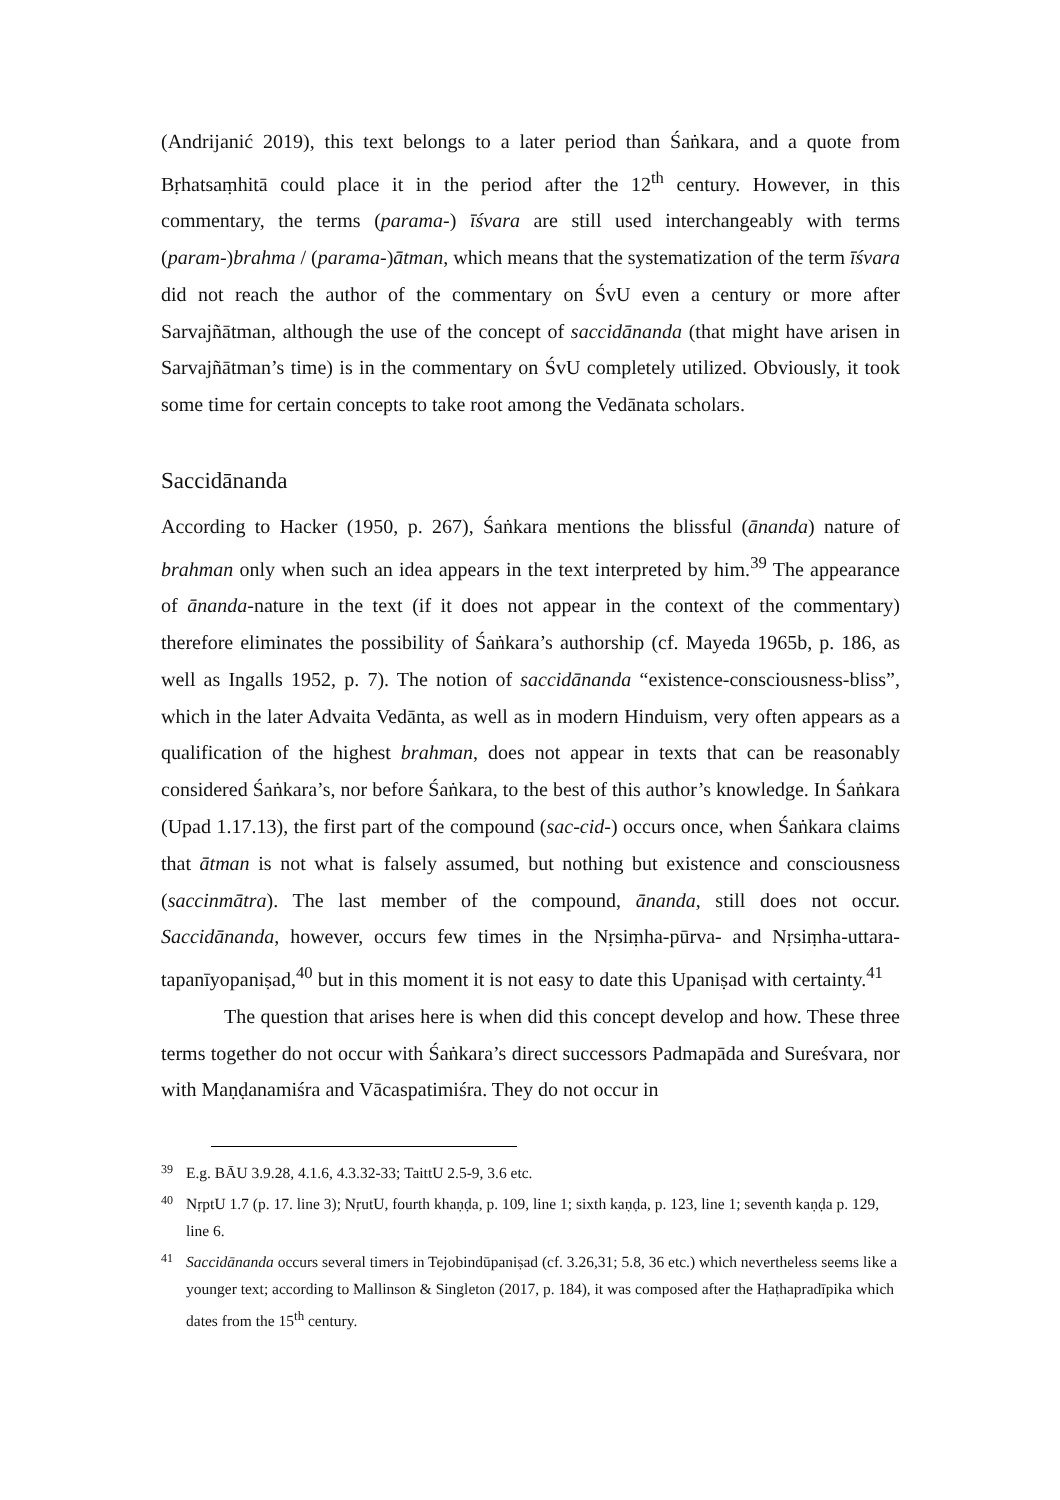(Andrijanić 2019), this text belongs to a later period than Śaṅkara, and a quote from Bṛhatsaṃhitā could place it in the period after the 12<sup>th</sup> century. However, in this commentary, the terms (parama-) īśvara are still used interchangeably with terms (param-)brahma / (parama-)ātman, which means that the systematization of the term īśvara did not reach the author of the commentary on ŚvU even a century or more after Sarvajñātman, although the use of the concept of saccidānanda (that might have arisen in Sarvajñātman’s time) is in the commentary on ŚvU completely utilized. Obviously, it took some time for certain concepts to take root among the Vedānata scholars.
Saccidānanda
According to Hacker (1950, p. 267), Śaṅkara mentions the blissful (ānanda) nature of brahman only when such an idea appears in the text interpreted by him.<sup>39</sup> The appearance of ānanda-nature in the text (if it does not appear in the context of the commentary) therefore eliminates the possibility of Śaṅkara’s authorship (cf. Mayeda 1965b, p. 186, as well as Ingalls 1952, p. 7). The notion of saccidānanda “existence-consciousness-bliss”, which in the later Advaita Vedānta, as well as in modern Hinduism, very often appears as a qualification of the highest brahman, does not appear in texts that can be reasonably considered Śaṅkara’s, nor before Śaṅkara, to the best of this author’s knowledge. In Śaṅkara (Upad 1.17.13), the first part of the compound (sac-cid-) occurs once, when Śaṅkara claims that ātman is not what is falsely assumed, but nothing but existence and consciousness (saccinmātra). The last member of the compound, ānanda, still does not occur. Saccidānanda, however, occurs few times in the Nṛsiṃha-pūrva- and Nṛsiṃha-uttara-tapanīyopaniṣad,<sup>40</sup> but in this moment it is not easy to date this Upaniṣad with certainty.<sup>41</sup>
The question that arises here is when did this concept develop and how. These three terms together do not occur with Śaṅkara’s direct successors Padmapāda and Sureśvara, nor with Maṇḍanamiśra and Vācaspatimiśra. They do not occur in
39 E.g. BĀU 3.9.28, 4.1.6, 4.3.32-33; TaittU 2.5-9, 3.6 etc.
40 NṛptU 1.7 (p. 17. line 3); NṛutU, fourth khaṇḍa, p. 109, line 1; sixth kaṇḍa, p. 123, line 1; seventh kaṇḍa p. 129, line 6.
41 Saccidānanda occurs several timers in Tejobindūpaniṣad (cf. 3.26,31; 5.8, 36 etc.) which nevertheless seems like a younger text; according to Mallinson & Singleton (2017, p. 184), it was composed after the Haṭhapradīpika which dates from the 15<sup>th</sup> century.